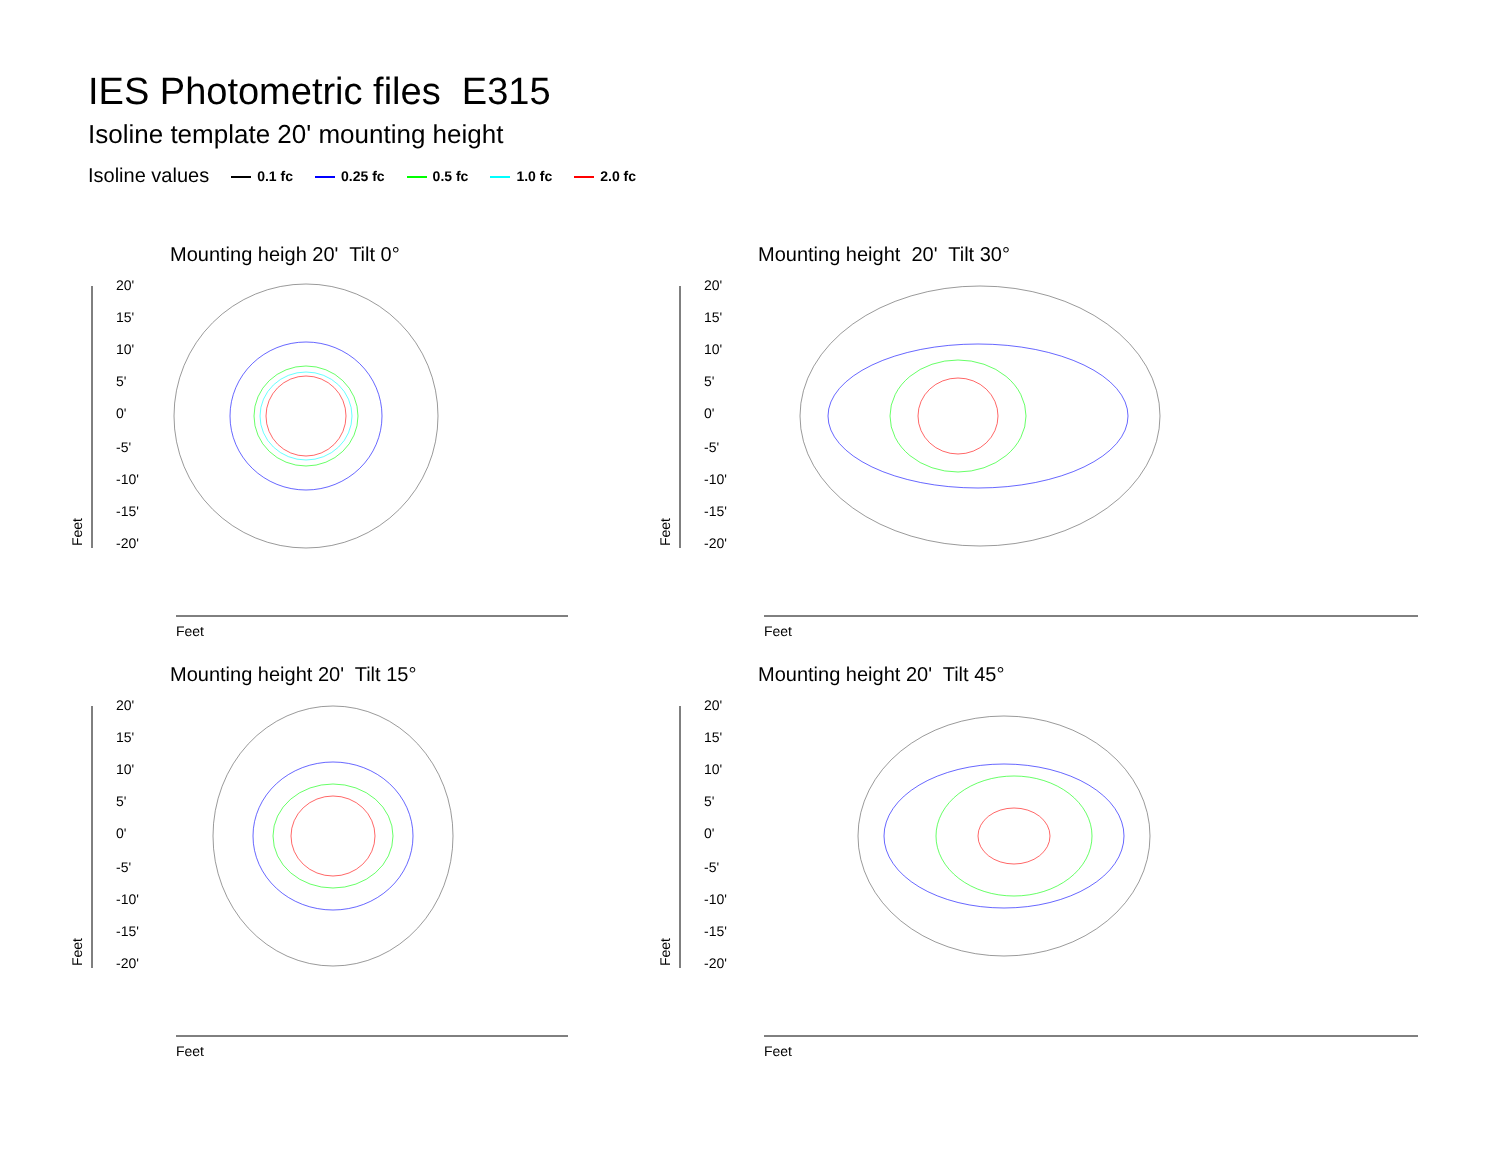IES Photometric files E315
Isoline template 20' mounting height
Isoline values 0.1 fc 0.25 fc 0.5 fc 1.0 fc 2.0 fc
Mounting heigh 20' Tilt 0°
20'
15'
10'
5'
0'
-5'
-10'
-15'
-20'
Feet
Feet
Mounting height 20' Tilt 30°
20'
15'
10'
5'
0'
-5'
-10'
-15'
-20'
Feet
Feet
Mounting height 20' Tilt 15°
20'
15'
10'
5'
0'
-5'
-10'
-15'
-20'
Feet
Feet
Mounting height 20' Tilt 45°
20'
15'
10'
5'
0'
-5'
-10'
-15'
-20'
Feet
Feet